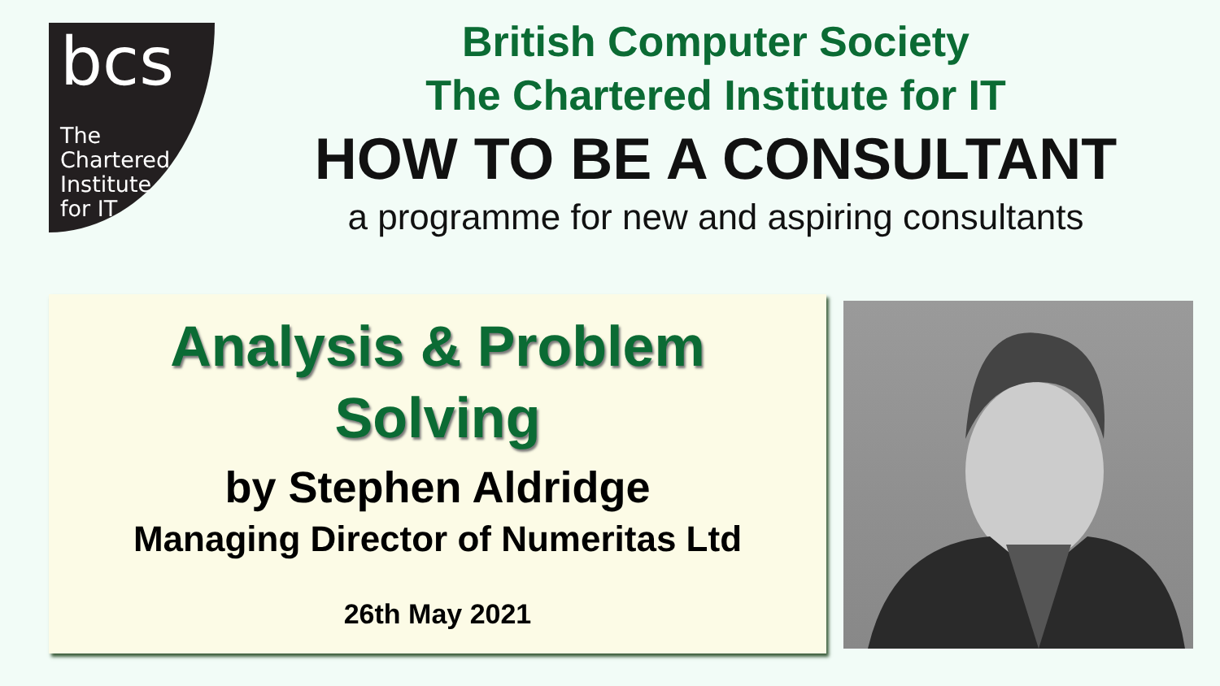bcs
The
Chartered
Institute
for IT
British Computer Society
The Chartered Institute for IT
HOW TO BE A CONSULTANT
a programme for new and aspiring consultants
Analysis & Problem
Solving
by Stephen Aldridge
Managing Director of Numeritas Ltd
26th May 2021